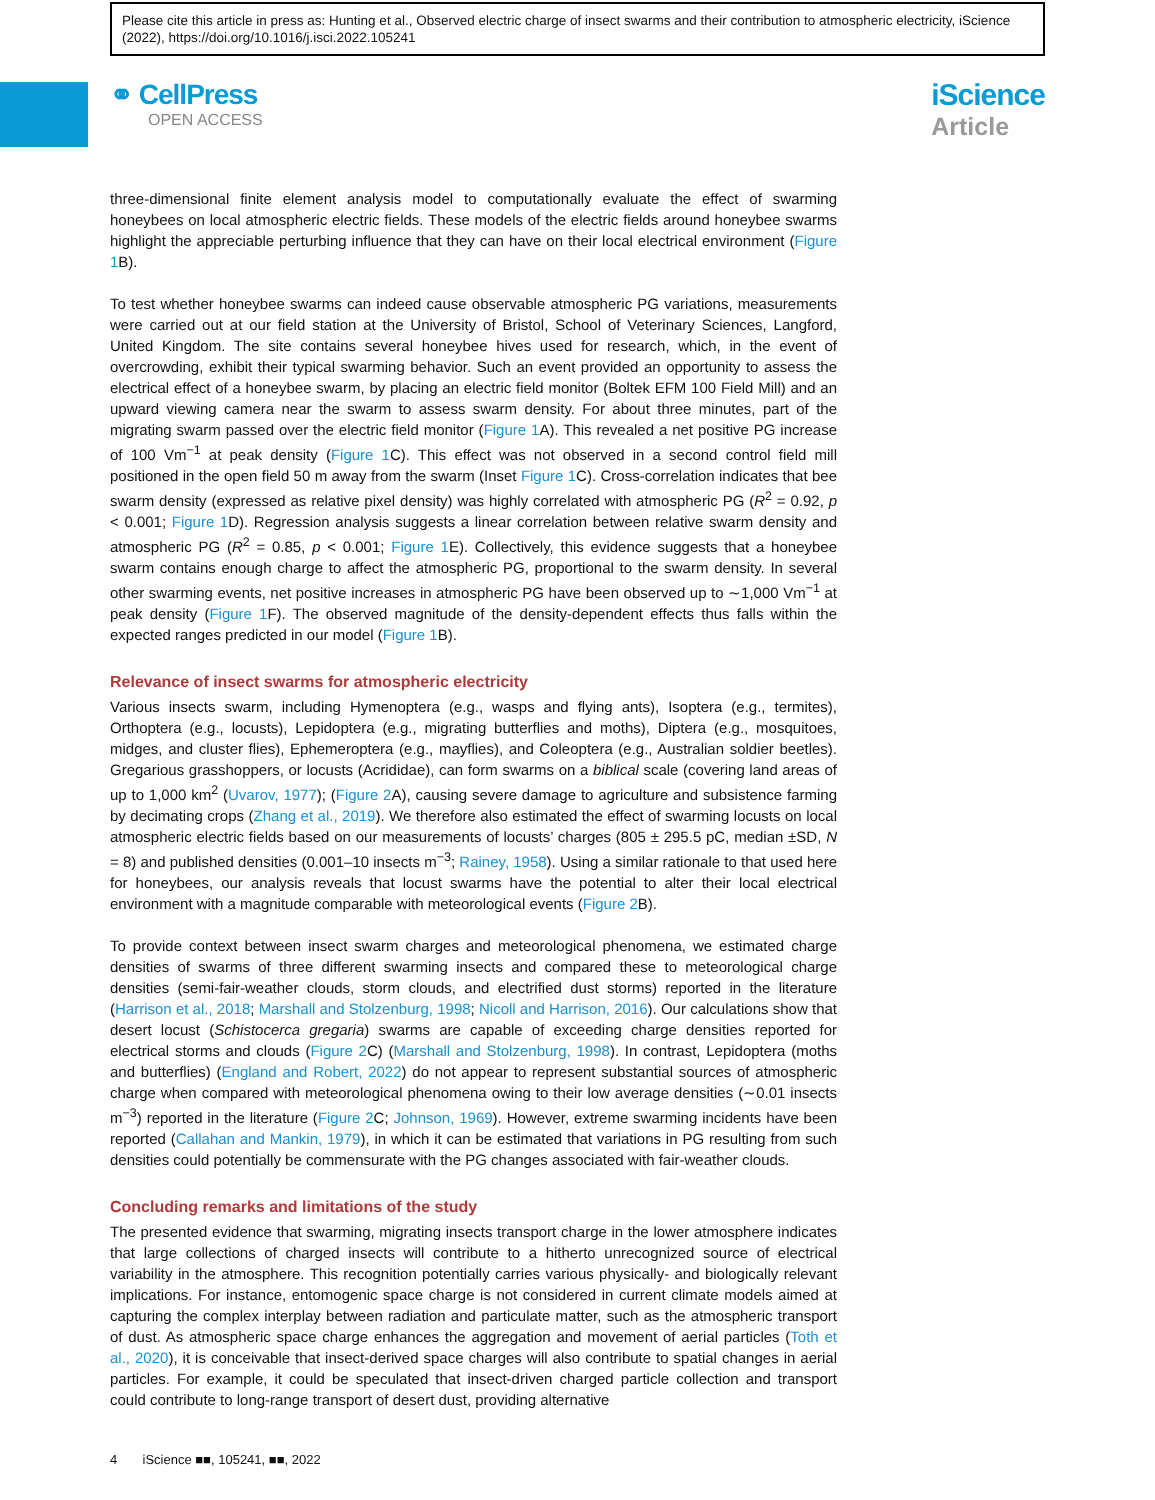Please cite this article in press as: Hunting et al., Observed electric charge of insect swarms and their contribution to atmospheric electricity, iScience (2022), https://doi.org/10.1016/j.isci.2022.105241
⚭ CellPress
OPEN ACCESS
iScience
Article
three-dimensional finite element analysis model to computationally evaluate the effect of swarming honeybees on local atmospheric electric fields. These models of the electric fields around honeybee swarms highlight the appreciable perturbing influence that they can have on their local electrical environment (Figure 1 B).
To test whether honeybee swarms can indeed cause observable atmospheric PG variations, measurements were carried out at our field station at the University of Bristol, School of Veterinary Sciences, Langford, United Kingdom. The site contains several honeybee hives used for research, which, in the event of overcrowding, exhibit their typical swarming behavior. Such an event provided an opportunity to assess the electrical effect of a honeybee swarm, by placing an electric field monitor (Boltek EFM 100 Field Mill) and an upward viewing camera near the swarm to assess swarm density. For about three minutes, part of the migrating swarm passed over the electric field monitor (Figure 1 A). This revealed a net positive PG increase of 100 Vm<sup>−1</sup> at peak density (Figure 1 C). This effect was not observed in a second control field mill positioned in the open field 50 m away from the swarm (Inset Figure 1 C). Cross-correlation indicates that bee swarm density (expressed as relative pixel density) was highly correlated with atmospheric PG (R<sup>2</sup> = 0.92, p < 0.001; Figure 1 D). Regression analysis suggests a linear correlation between relative swarm density and atmospheric PG (R<sup>2</sup> = 0.85, p < 0.001; Figure 1 E). Collectively, this evidence suggests that a honeybee swarm contains enough charge to affect the atmospheric PG, proportional to the swarm density. In several other swarming events, net positive increases in atmospheric PG have been observed up to ∼1,000 Vm<sup>−1</sup> at peak density (Figure 1 F). The observed magnitude of the density-dependent effects thus falls within the expected ranges predicted in our model (Figure 1 B).
Relevance of insect swarms for atmospheric electricity
Various insects swarm, including Hymenoptera (e.g., wasps and flying ants), Isoptera (e.g., termites), Orthoptera (e.g., locusts), Lepidoptera (e.g., migrating butterflies and moths), Diptera (e.g., mosquitoes, midges, and cluster flies), Ephemeroptera (e.g., mayflies), and Coleoptera (e.g., Australian soldier beetles). Gregarious grasshoppers, or locusts (Acrididae), can form swarms on a biblical scale (covering land areas of up to 1,000 km<sup>2</sup> (Uvarov, 1977); (Figure 2 A), causing severe damage to agriculture and subsistence farming by decimating crops (Zhang et al., 2019). We therefore also estimated the effect of swarming locusts on local atmospheric electric fields based on our measurements of locusts’ charges (805 ± 295.5 pC, median ±SD, N = 8) and published densities (0.001–10 insects m<sup>−3</sup>; Rainey, 1958). Using a similar rationale to that used here for honeybees, our analysis reveals that locust swarms have the potential to alter their local electrical environment with a magnitude comparable with meteorological events (Figure 2 B).
To provide context between insect swarm charges and meteorological phenomena, we estimated charge densities of swarms of three different swarming insects and compared these to meteorological charge densities (semi-fair-weather clouds, storm clouds, and electrified dust storms) reported in the literature (Harrison et al., 2018; Marshall and Stolzenburg, 1998; Nicoll and Harrison, 2016). Our calculations show that desert locust (Schistocerca gregaria) swarms are capable of exceeding charge densities reported for electrical storms and clouds (Figure 2 C) (Marshall and Stolzenburg, 1998). In contrast, Lepidoptera (moths and butterflies) (England and Robert, 2022) do not appear to represent substantial sources of atmospheric charge when compared with meteorological phenomena owing to their low average densities (∼0.01 insects m<sup>−3</sup>) reported in the literature (Figure 2 C; Johnson, 1969). However, extreme swarming incidents have been reported (Callahan and Mankin, 1979), in which it can be estimated that variations in PG resulting from such densities could potentially be commensurate with the PG changes associated with fair-weather clouds.
Concluding remarks and limitations of the study
The presented evidence that swarming, migrating insects transport charge in the lower atmosphere indicates that large collections of charged insects will contribute to a hitherto unrecognized source of electrical variability in the atmosphere. This recognition potentially carries various physically- and biologically relevant implications. For instance, entomogenic space charge is not considered in current climate models aimed at capturing the complex interplay between radiation and particulate matter, such as the atmospheric transport of dust. As atmospheric space charge enhances the aggregation and movement of aerial particles (Toth et al., 2020), it is conceivable that insect-derived space charges will also contribute to spatial changes in aerial particles. For example, it could be speculated that insect-driven charged particle collection and transport could contribute to long-range transport of desert dust, providing alternative
4 iScience ■■, 105241, ■■, 2022